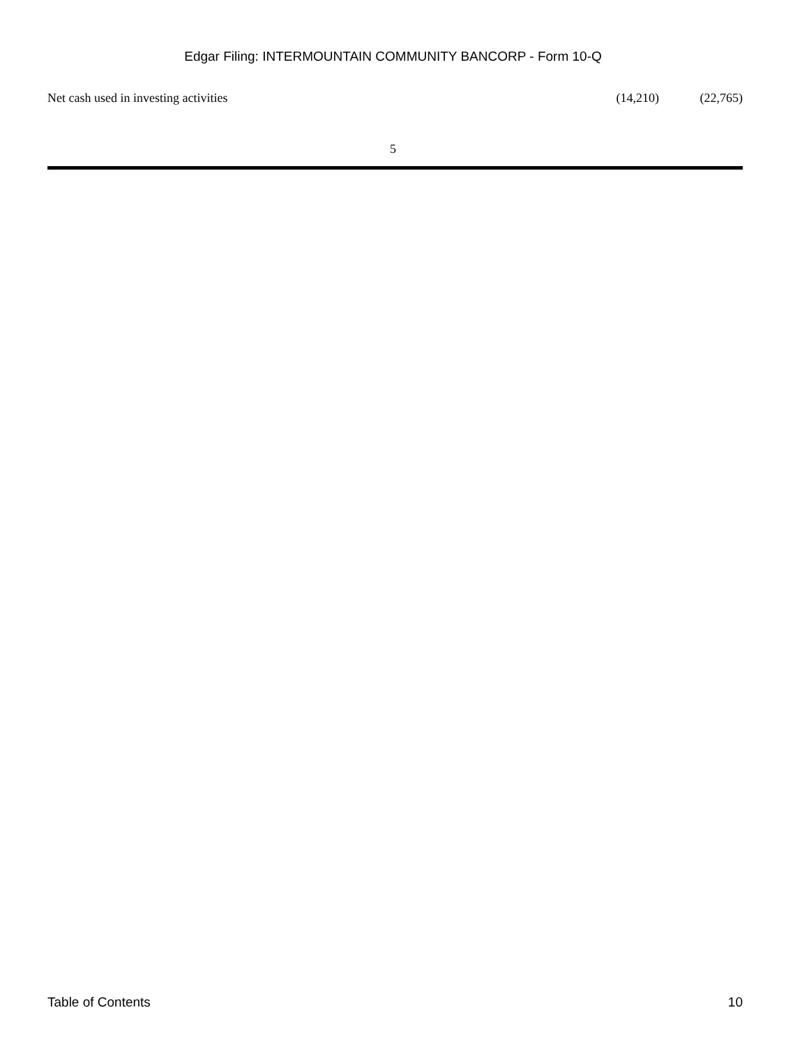Edgar Filing: INTERMOUNTAIN COMMUNITY BANCORP - Form 10-Q
| Net cash used in investing activities | (14,210) | (22,765) |
5
Table of Contents 10